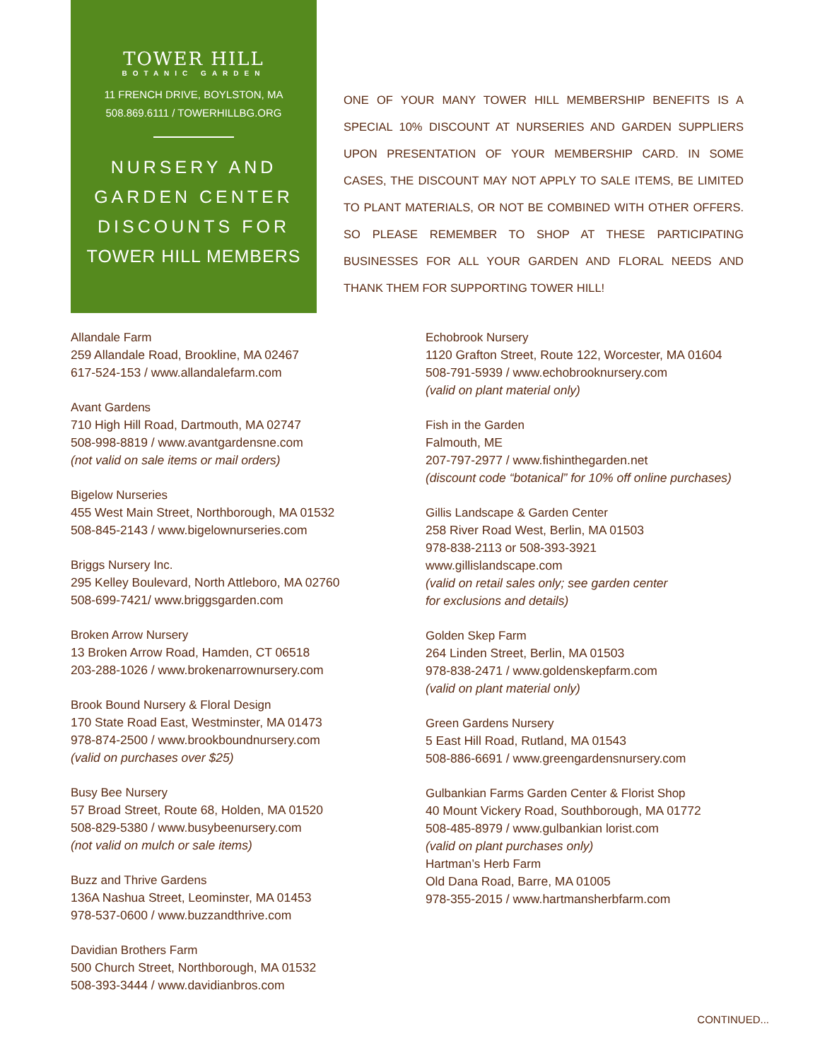TOWER HILL
BOTANIC GARDEN
11 FRENCH DRIVE, BOYLSTON, MA
508.869.6111 / TOWERHILLBG.ORG
NURSERY AND
GARDEN CENTER
DISCOUNTS FOR
TOWER HILL MEMBERS
ONE OF YOUR MANY TOWER HILL MEMBERSHIP BENEFITS IS A SPECIAL 10% DISCOUNT AT NURSERIES AND GARDEN SUPPLIERS UPON PRESENTATION OF YOUR MEMBERSHIP CARD. IN SOME CASES, THE DISCOUNT MAY NOT APPLY TO SALE ITEMS, BE LIMITED TO PLANT MATERIALS, OR NOT BE COMBINED WITH OTHER OFFERS. SO PLEASE REMEMBER TO SHOP AT THESE PARTICIPATING BUSINESSES FOR ALL YOUR GARDEN AND FLORAL NEEDS AND THANK THEM FOR SUPPORTING TOWER HILL!
Allandale Farm
259 Allandale Road, Brookline, MA 02467
617-524-153 / www.allandalefarm.com
Avant Gardens
710 High Hill Road, Dartmouth, MA 02747
508-998-8819 / www.avantgardensne.com
(not valid on sale items or mail orders)
Bigelow Nurseries
455 West Main Street, Northborough, MA 01532
508-845-2143 / www.bigelownurseries.com
Briggs Nursery Inc.
295 Kelley Boulevard, North Attleboro, MA 02760
508-699-7421/ www.briggsgarden.com
Broken Arrow Nursery
13 Broken Arrow Road, Hamden, CT 06518
203-288-1026 / www.brokenarrownursery.com
Brook Bound Nursery & Floral Design
170 State Road East, Westminster, MA 01473
978-874-2500 / www.brookboundnursery.com
(valid on purchases over $25)
Busy Bee Nursery
57 Broad Street, Route 68, Holden, MA 01520
508-829-5380 / www.busybeenursery.com
(not valid on mulch or sale items)
Buzz and Thrive Gardens
136A Nashua Street, Leominster, MA 01453
978-537-0600 / www.buzzandthrive.com
Davidian Brothers Farm
500 Church Street, Northborough, MA 01532
508-393-3444 / www.davidianbros.com
Echobrook Nursery
1120 Grafton Street, Route 122, Worcester, MA 01604
508-791-5939 / www.echobrooknursery.com
(valid on plant material only)
Fish in the Garden
Falmouth, ME
207-797-2977 / www.fishinthegarden.net
(discount code “botanical” for 10% off online purchases)
Gillis Landscape & Garden Center
258 River Road West, Berlin, MA 01503
978-838-2113 or 508-393-3921
www.gillislandscape.com
(valid on retail sales only; see garden center
for exclusions and details)
Golden Skep Farm
264 Linden Street, Berlin, MA 01503
978-838-2471 / www.goldenskepfarm.com
(valid on plant material only)
Green Gardens Nursery
5 East Hill Road, Rutland, MA 01543
508-886-6691 / www.greengardensnursery.com
Gulbankian Farms Garden Center & Florist Shop
40 Mount Vickery Road, Southborough, MA 01772
508-485-8979 / www.gulbankian lorist.com
(valid on plant purchases only)
Hartman’s Herb Farm
Old Dana Road, Barre, MA 01005
978-355-2015 / www.hartmansherbfarm.com
CONTINUED...